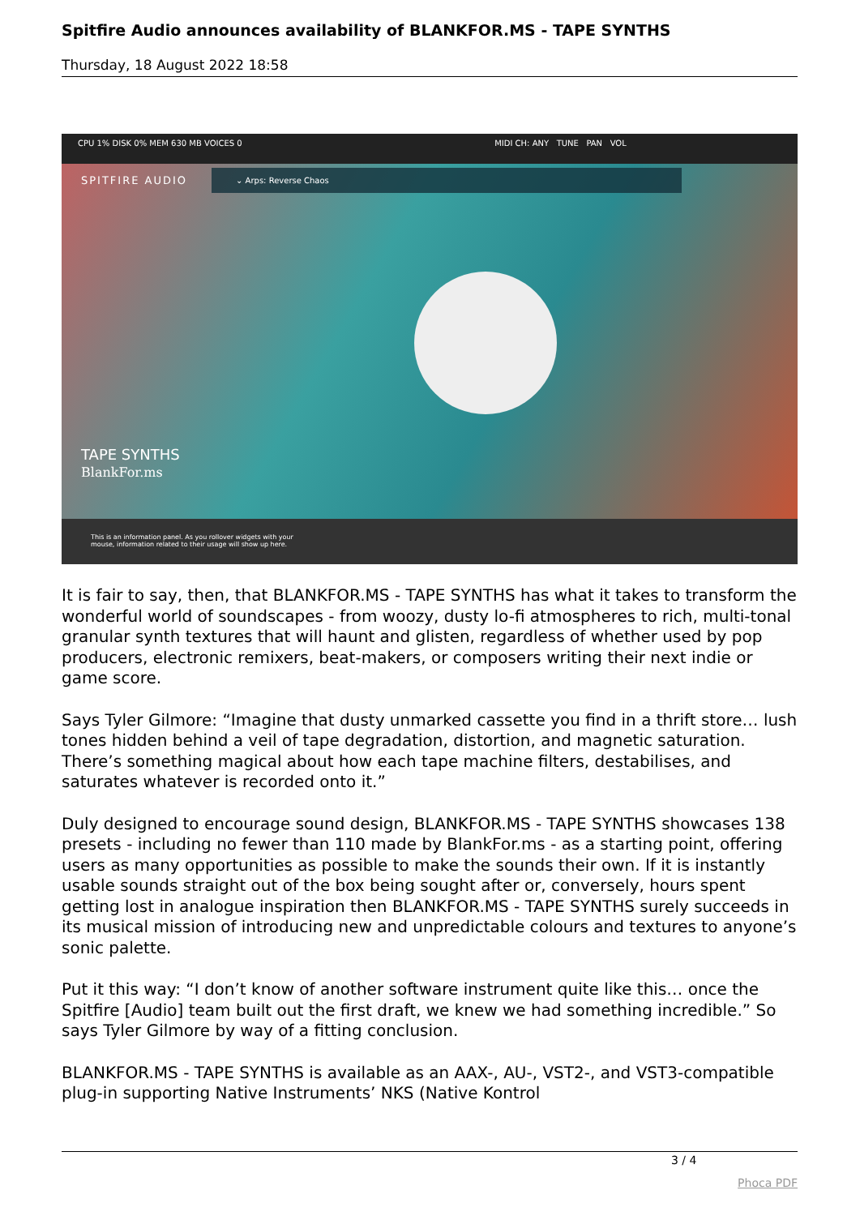Spitfire Audio announces availability of BLANKFOR.MS - TAPE SYNTHS
Thursday, 18 August 2022 18:58
CPU 1% DISK 0% MEM 630 MB VOICES 0 MIDI CH: ANY TUNE PAN VOL
SPITFIRE AUDIO
⌄ Arps: Reverse Chaos
TAPE SYNTHS
BlankFor.ms
This is an information panel. As you rollover widgets with your
mouse, information related to their usage will show up here.
It is fair to say, then, that BLANKFOR.MS - TAPE SYNTHS has what it takes to transform the wonderful world of soundscapes - from woozy, dusty lo-fi atmospheres to rich, multi-tonal granular synth textures that will haunt and glisten, regardless of whether used by pop producers, electronic remixers, beat-makers, or composers writing their next indie or game score.
Says Tyler Gilmore: “Imagine that dusty unmarked cassette you find in a thrift store… lush tones hidden behind a veil of tape degradation, distortion, and magnetic saturation. There’s something magical about how each tape machine filters, destabilises, and saturates whatever is recorded onto it.”
Duly designed to encourage sound design, BLANKFOR.MS - TAPE SYNTHS showcases 138 presets - including no fewer than 110 made by BlankFor.ms - as a starting point, offering users as many opportunities as possible to make the sounds their own. If it is instantly usable sounds straight out of the box being sought after or, conversely, hours spent getting lost in analogue inspiration then BLANKFOR.MS - TAPE SYNTHS surely succeeds in its musical mission of introducing new and unpredictable colours and textures to anyone’s sonic palette.
Put it this way: “I don’t know of another software instrument quite like this… once the Spitfire [Audio] team built out the first draft, we knew we had something incredible.” So says Tyler Gilmore by way of a fitting conclusion.
BLANKFOR.MS - TAPE SYNTHS is available as an AAX-, AU-, VST2-, and VST3-compatible plug-in supporting Native Instruments’ NKS (Native Kontrol
3 / 4
Phoca PDF